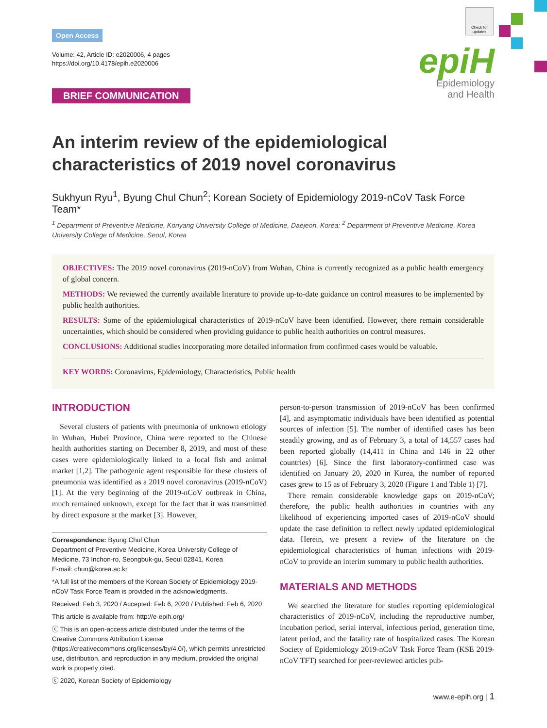Check for updates
Open Access
Volume: 42, Article ID: e2020006, 4 pages
https://doi.org/10.4178/epih.e2020006
BRIEF COMMUNICATION
epiH
Epidemiology
and Health
An interim review of the epidemiological characteristics of 2019 novel coronavirus
Sukhyun Ryu<sup>1</sup>, Byung Chul Chun<sup>2</sup>; Korean Society of Epidemiology 2019-nCoV Task Force Team*
<sup>1</sup> Department of Preventive Medicine, Konyang University College of Medicine, Daejeon, Korea; <sup>2</sup> Department of Preventive Medicine, Korea University College of Medicine, Seoul, Korea
OBJECTIVES: The 2019 novel coronavirus (2019-nCoV) from Wuhan, China is currently recognized as a public health emergency of global concern.
METHODS: We reviewed the currently available literature to provide up-to-date guidance on control measures to be implemented by public health authorities.
RESULTS: Some of the epidemiological characteristics of 2019-nCoV have been identified. However, there remain considerable uncertainties, which should be considered when providing guidance to public health authorities on control measures.
CONCLUSIONS: Additional studies incorporating more detailed information from confirmed cases would be valuable.
KEY WORDS: Coronavirus, Epidemiology, Characteristics, Public health
INTRODUCTION
Several clusters of patients with pneumonia of unknown etiology in Wuhan, Hubei Province, China were reported to the Chinese health authorities starting on December 8, 2019, and most of these cases were epidemiologically linked to a local fish and animal market [1,2]. The pathogenic agent responsible for these clusters of pneumonia was identified as a 2019 novel coronavirus (2019-nCoV) [1]. At the very beginning of the 2019-nCoV outbreak in China, much remained unknown, except for the fact that it was transmitted by direct exposure at the market [3]. However,
Correspondence: Byung Chul Chun
Department of Preventive Medicine, Korea University College of Medicine, 73 Inchon-ro, Seongbuk-gu, Seoul 02841, Korea
E-mail: chun@korea.ac.kr
*A full list of the members of the Korean Society of Epidemiology 2019-nCoV Task Force Team is provided in the acknowledgments.
Received: Feb 3, 2020 / Accepted: Feb 6, 2020 / Published: Feb 6, 2020
This article is available from: http://e-epih.org/
ⓒ This is an open-access article distributed under the terms of the Creative Commons Attribution License (https://creativecommons.org/licenses/by/4.0/), which permits unrestricted use, distribution, and reproduction in any medium, provided the original work is properly cited.
ⓒ 2020, Korean Society of Epidemiology
person-to-person transmission of 2019-nCoV has been confirmed [4], and asymptomatic individuals have been identified as potential sources of infection [5]. The number of identified cases has been steadily growing, and as of February 3, a total of 14,557 cases had been reported globally (14,411 in China and 146 in 22 other countries) [6]. Since the first laboratory-confirmed case was identified on January 20, 2020 in Korea, the number of reported cases grew to 15 as of February 3, 2020 (Figure 1 and Table 1) [7].
There remain considerable knowledge gaps on 2019-nCoV; therefore, the public health authorities in countries with any likelihood of experiencing imported cases of 2019-nCoV should update the case definition to reflect newly updated epidemiological data. Herein, we present a review of the literature on the epidemiological characteristics of human infections with 2019-nCoV to provide an interim summary to public health authorities.
MATERIALS AND METHODS
We searched the literature for studies reporting epidemiological characteristics of 2019-nCoV, including the reproductive number, incubation period, serial interval, infectious period, generation time, latent period, and the fatality rate of hospitalized cases. The Korean Society of Epidemiology 2019-nCoV Task Force Team (KSE 2019-nCoV TFT) searched for peer-reviewed articles pub-
www.e-epih.org | 1